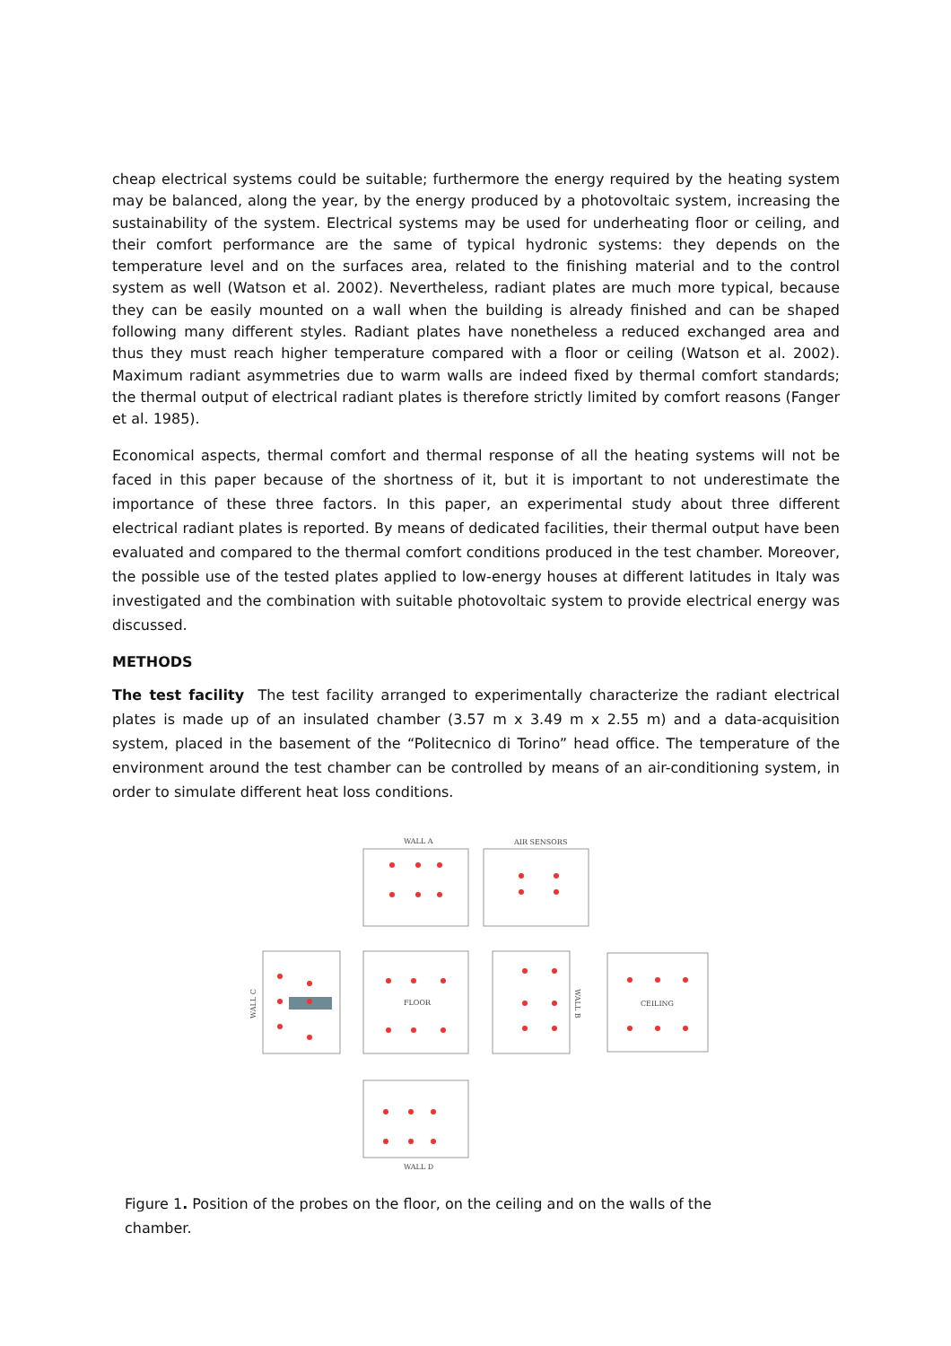cheap electrical systems could be suitable; furthermore the energy required by the heating system may be balanced, along the year, by the energy produced by a photovoltaic system, increasing the sustainability of the system. Electrical systems may be used for underheating floor or ceiling, and their comfort performance are the same of typical hydronic systems: they depends on the temperature level and on the surfaces area, related to the finishing material and to the control system as well (Watson et al. 2002). Nevertheless, radiant plates are much more typical, because they can be easily mounted on a wall when the building is already finished and can be shaped following many different styles. Radiant plates have nonetheless a reduced exchanged area and thus they must reach higher temperature compared with a floor or ceiling (Watson et al. 2002). Maximum radiant asymmetries due to warm walls are indeed fixed by thermal comfort standards; the thermal output of electrical radiant plates is therefore strictly limited by comfort reasons (Fanger et al. 1985).
Economical aspects, thermal comfort and thermal response of all the heating systems will not be faced in this paper because of the shortness of it, but it is important to not underestimate the importance of these three factors. In this paper, an experimental study about three different electrical radiant plates is reported. By means of dedicated facilities, their thermal output have been evaluated and compared to the thermal comfort conditions produced in the test chamber. Moreover, the possible use of the tested plates applied to low-energy houses at different latitudes in Italy was investigated and the combination with suitable photovoltaic system to provide electrical energy was discussed.
METHODS
The test facility The test facility arranged to experimentally characterize the radiant electrical plates is made up of an insulated chamber (3.57 m x 3.49 m x 2.55 m) and a data-acquisition system, placed in the basement of the “Politecnico di Torino” head office. The temperature of the environment around the test chamber can be controlled by means of an air-conditioning system, in order to simulate different heat loss conditions.
WALL A
AIR SENSORS
FLOOR
CEILING
WALL C
WALL B
WALL D
Figure 1. Position of the probes on the floor, on the ceiling and on the walls of the chamber.